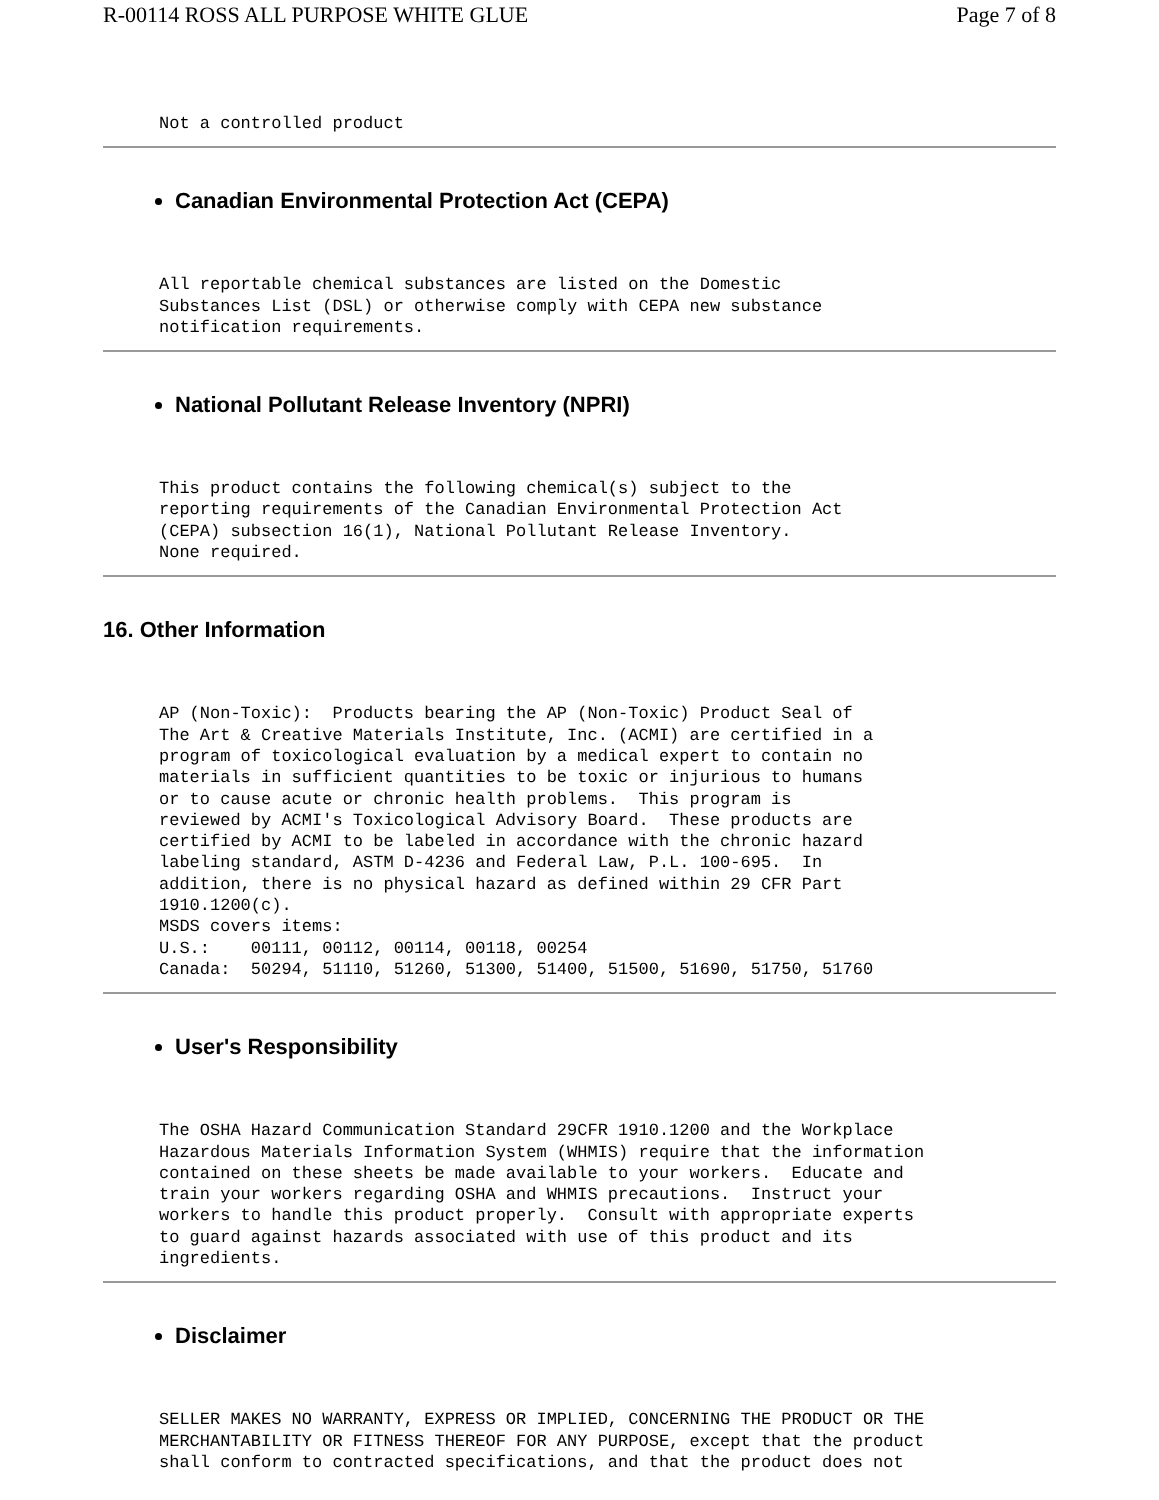R-00114 ROSS ALL PURPOSE WHITE GLUE Page 7 of 8
Not a controlled product
Canadian Environmental Protection Act (CEPA)
All reportable chemical substances are listed on the Domestic
Substances List (DSL) or otherwise comply with CEPA new substance
notification requirements.
National Pollutant Release Inventory (NPRI)
This product contains the following chemical(s) subject to the
reporting requirements of the Canadian Environmental Protection Act
(CEPA) subsection 16(1), National Pollutant Release Inventory.
None required.
16. Other Information
AP (Non-Toxic):  Products bearing the AP (Non-Toxic) Product Seal of
The Art & Creative Materials Institute, Inc. (ACMI) are certified in a
program of toxicological evaluation by a medical expert to contain no
materials in sufficient quantities to be toxic or injurious to humans
or to cause acute or chronic health problems.  This program is
reviewed by ACMI's Toxicological Advisory Board.  These products are
certified by ACMI to be labeled in accordance with the chronic hazard
labeling standard, ASTM D-4236 and Federal Law, P.L. 100-695.  In
addition, there is no physical hazard as defined within 29 CFR Part
1910.1200(c).
MSDS covers items:
U.S.:    00111, 00112, 00114, 00118, 00254
Canada:  50294, 51110, 51260, 51300, 51400, 51500, 51690, 51750, 51760
User's Responsibility
The OSHA Hazard Communication Standard 29CFR 1910.1200 and the Workplace
Hazardous Materials Information System (WHMIS) require that the information
contained on these sheets be made available to your workers.  Educate and
train your workers regarding OSHA and WHMIS precautions.  Instruct your
workers to handle this product properly.  Consult with appropriate experts
to guard against hazards associated with use of this product and its
ingredients.
Disclaimer
SELLER MAKES NO WARRANTY, EXPRESS OR IMPLIED, CONCERNING THE PRODUCT OR THE
MERCHANTABILITY OR FITNESS THEREOF FOR ANY PURPOSE, except that the product
shall conform to contracted specifications, and that the product does not